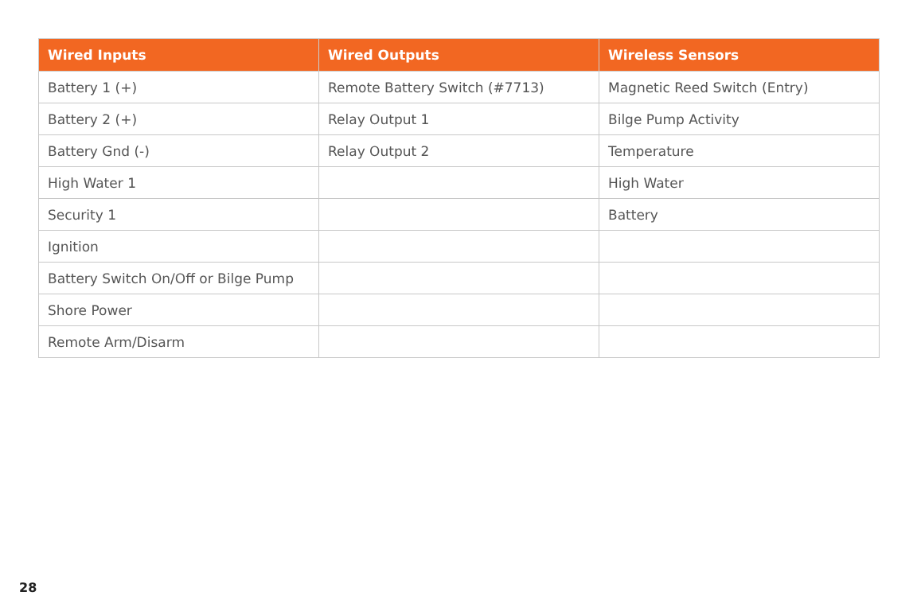| Wired Inputs | Wired Outputs | Wireless Sensors |
| --- | --- | --- |
| Battery 1 (+) | Remote Battery Switch (#7713) | Magnetic Reed Switch (Entry) |
| Battery 2 (+) | Relay Output 1 | Bilge Pump Activity |
| Battery Gnd (-) | Relay Output 2 | Temperature |
| High Water 1 | | High Water |
| Security 1 | | Battery |
| Ignition | | |
| Battery Switch On/Off or Bilge Pump | | |
| Shore Power | | |
| Remote Arm/Disarm | | |
28